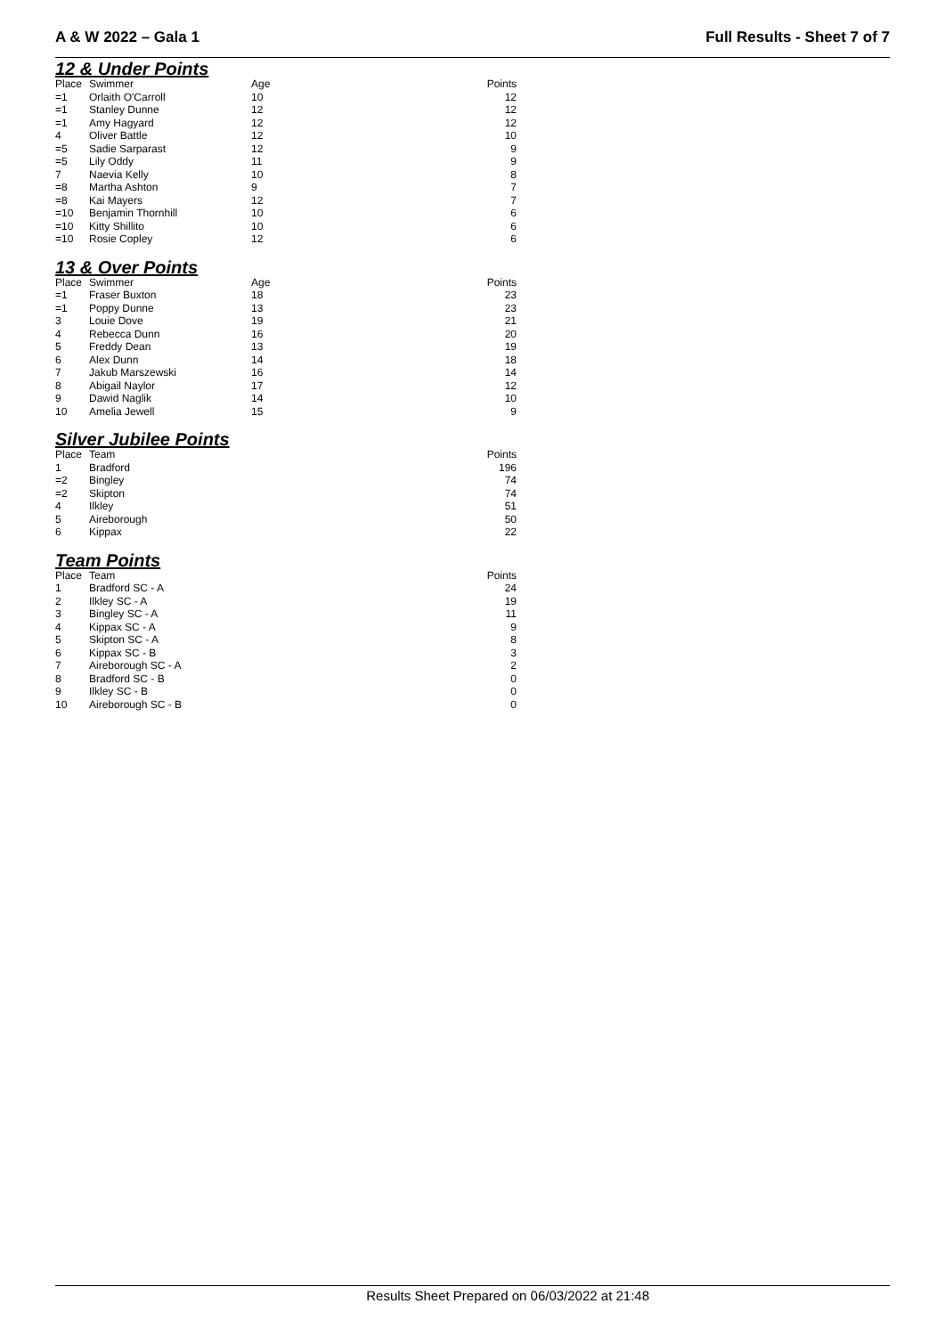A & W 2022 – Gala 1 Full Results - Sheet 7 of 7
12 & Under Points
| Place | Swimmer | Age | Points |
| --- | --- | --- | --- |
| =1 | Orlaith O'Carroll | 10 | 12 |
| =1 | Stanley Dunne | 12 | 12 |
| =1 | Amy Hagyard | 12 | 12 |
| 4 | Oliver Battle | 12 | 10 |
| =5 | Sadie Sarparast | 12 | 9 |
| =5 | Lily Oddy | 11 | 9 |
| 7 | Naevia Kelly | 10 | 8 |
| =8 | Martha Ashton | 9 | 7 |
| =8 | Kai Mayers | 12 | 7 |
| =10 | Benjamin Thornhill | 10 | 6 |
| =10 | Kitty Shillito | 10 | 6 |
| =10 | Rosie Copley | 12 | 6 |
13 & Over Points
| Place | Swimmer | Age | Points |
| --- | --- | --- | --- |
| =1 | Fraser Buxton | 18 | 23 |
| =1 | Poppy Dunne | 13 | 23 |
| 3 | Louie Dove | 19 | 21 |
| 4 | Rebecca Dunn | 16 | 20 |
| 5 | Freddy Dean | 13 | 19 |
| 6 | Alex Dunn | 14 | 18 |
| 7 | Jakub Marszewski | 16 | 14 |
| 8 | Abigail Naylor | 17 | 12 |
| 9 | Dawid Naglik | 14 | 10 |
| 10 | Amelia Jewell | 15 | 9 |
Silver Jubilee Points
| Place | Team | | Points |
| --- | --- | --- | --- |
| 1 | Bradford | | 196 |
| =2 | Bingley | | 74 |
| =2 | Skipton | | 74 |
| 4 | Ilkley | | 51 |
| 5 | Aireborough | | 50 |
| 6 | Kippax | | 22 |
Team Points
| Place | Team | | Points |
| --- | --- | --- | --- |
| 1 | Bradford SC - A | | 24 |
| 2 | Ilkley SC - A | | 19 |
| 3 | Bingley SC - A | | 11 |
| 4 | Kippax SC - A | | 9 |
| 5 | Skipton SC - A | | 8 |
| 6 | Kippax SC - B | | 3 |
| 7 | Aireborough SC - A | | 2 |
| 8 | Bradford SC - B | | 0 |
| 9 | Ilkley SC - B | | 0 |
| 10 | Aireborough SC - B | | 0 |
Results Sheet Prepared on 06/03/2022 at 21:48